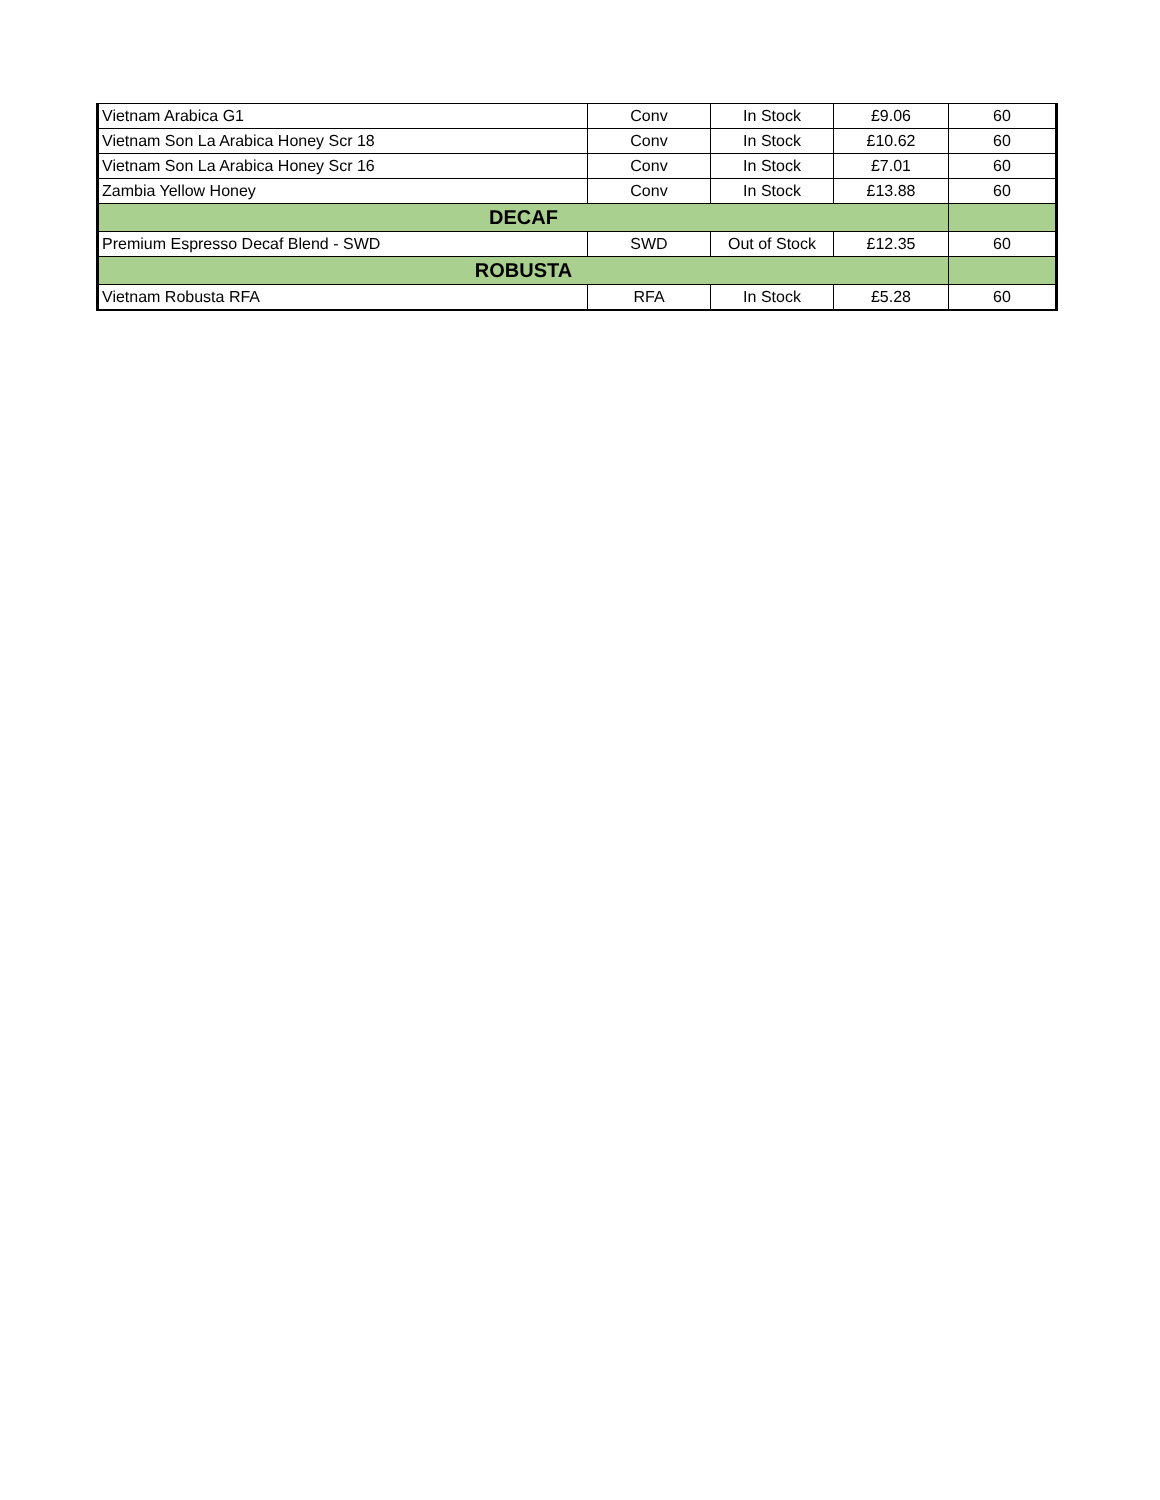| Vietnam Arabica G1 | Conv | In Stock | £9.06 | 60 |
| Vietnam Son La Arabica Honey Scr 18 | Conv | In Stock | £10.62 | 60 |
| Vietnam Son La Arabica Honey Scr 16 | Conv | In Stock | £7.01 | 60 |
| Zambia Yellow Honey | Conv | In Stock | £13.88 | 60 |
| DECAF | | | | |
| Premium Espresso Decaf Blend - SWD | SWD | Out of Stock | £12.35 | 60 |
| ROBUSTA | | | | |
| Vietnam Robusta RFA | RFA | In Stock | £5.28 | 60 |